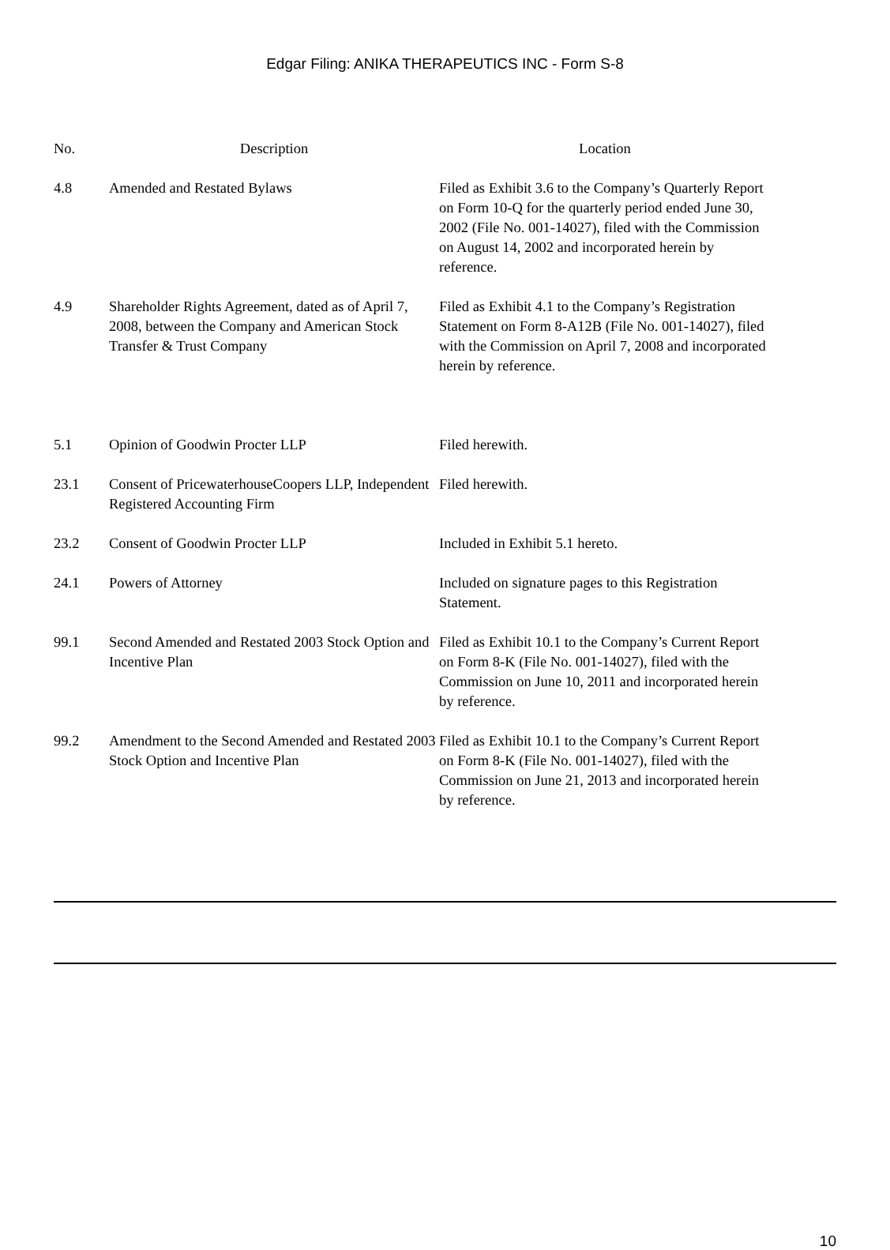Edgar Filing: ANIKA THERAPEUTICS INC - Form S-8
| No. | Description | Location |
| --- | --- | --- |
| 4.8 | Amended and Restated Bylaws | Filed as Exhibit 3.6 to the Company’s Quarterly Report on Form 10-Q for the quarterly period ended June 30, 2002 (File No. 001-14027), filed with the Commission on August 14, 2002 and incorporated herein by reference. |
| 4.9 | Shareholder Rights Agreement, dated as of April 7, 2008, between the Company and American Stock Transfer & Trust Company | Filed as Exhibit 4.1 to the Company’s Registration Statement on Form 8-A12B (File No. 001-14027), filed with the Commission on April 7, 2008 and incorporated herein by reference. |
| 5.1 | Opinion of Goodwin Procter LLP | Filed herewith. |
| 23.1 | Consent of PricewaterhouseCoopers LLP, Independent Registered Accounting Firm | Filed herewith. |
| 23.2 | Consent of Goodwin Procter LLP | Included in Exhibit 5.1 hereto. |
| 24.1 | Powers of Attorney | Included on signature pages to this Registration Statement. |
| 99.1 | Second Amended and Restated 2003 Stock Option and Incentive Plan | Filed as Exhibit 10.1 to the Company’s Current Report on Form 8-K (File No. 001-14027), filed with the Commission on June 10, 2011 and incorporated herein by reference. |
| 99.2 | Amendment to the Second Amended and Restated 2003 Stock Option and Incentive Plan | Filed as Exhibit 10.1 to the Company’s Current Report on Form 8-K (File No. 001-14027), filed with the Commission on June 21, 2013 and incorporated herein by reference. |
10